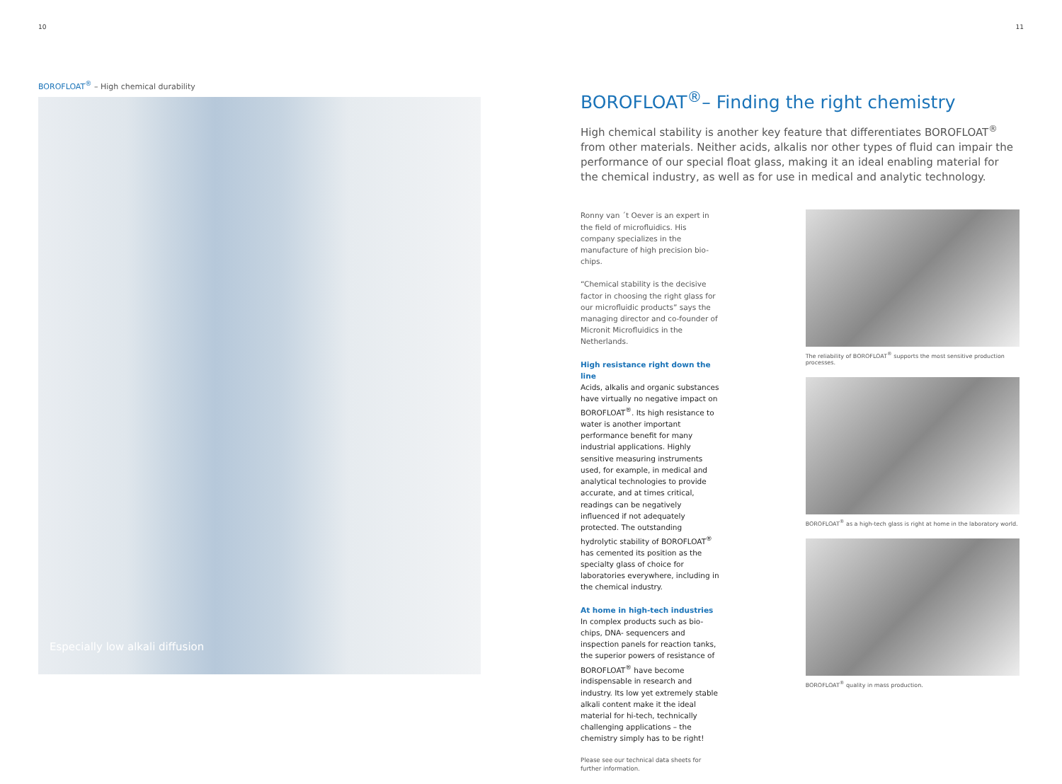10 11
BOROFLOAT<sup>®</sup> – High chemical durability
Especially low alkali diffusion
BOROFLOAT<sup>®</sup>– Finding the right chemistry
High chemical stability is another key feature that differentiates BOROFLOAT<sup>®</sup> from other materials. Neither acids, alkalis nor other types of fluid can impair the performance of our special float glass, making it an ideal enabling material for the chemical industry, as well as for use in medical and analytic technology.
Ronny van ´t Oever is an expert in the field of microfluidics. His company specializes in the manufacture of high precision bio-chips.
“Chemical stability is the decisive factor in choosing the right glass for our microfluidic products” says the managing director and co-founder of Micronit Microfluidics in the Netherlands.
High resistance right down the line
Acids, alkalis and organic substances have virtually no negative impact on BOROFLOAT<sup>®</sup>. Its high resistance to water is another important performance benefit for many industrial applications. Highly sensitive measuring instruments used, for example, in medical and analytical technologies to provide accurate, and at times critical, readings can be negatively influenced if not adequately protected. The outstanding hydrolytic stability of BOROFLOAT<sup>®</sup> has cemented its position as the specialty glass of choice for laboratories everywhere, including in the chemical industry.
At home in high-tech industries
In complex products such as bio-chips, DNA- sequencers and inspection panels for reaction tanks, the superior powers of resistance of BOROFLOAT<sup>®</sup> have become indispensable in research and industry. Its low yet extremely stable alkali content make it the ideal material for hi-tech, technically challenging applications – the chemistry simply has to be right!
Please see our technical data sheets for further information.
The reliability of BOROFLOAT<sup>®</sup> supports the most sensitive production processes.
BOROFLOAT<sup>®</sup> as a high-tech glass is right at home in the laboratory world.
BOROFLOAT<sup>®</sup> quality in mass production.